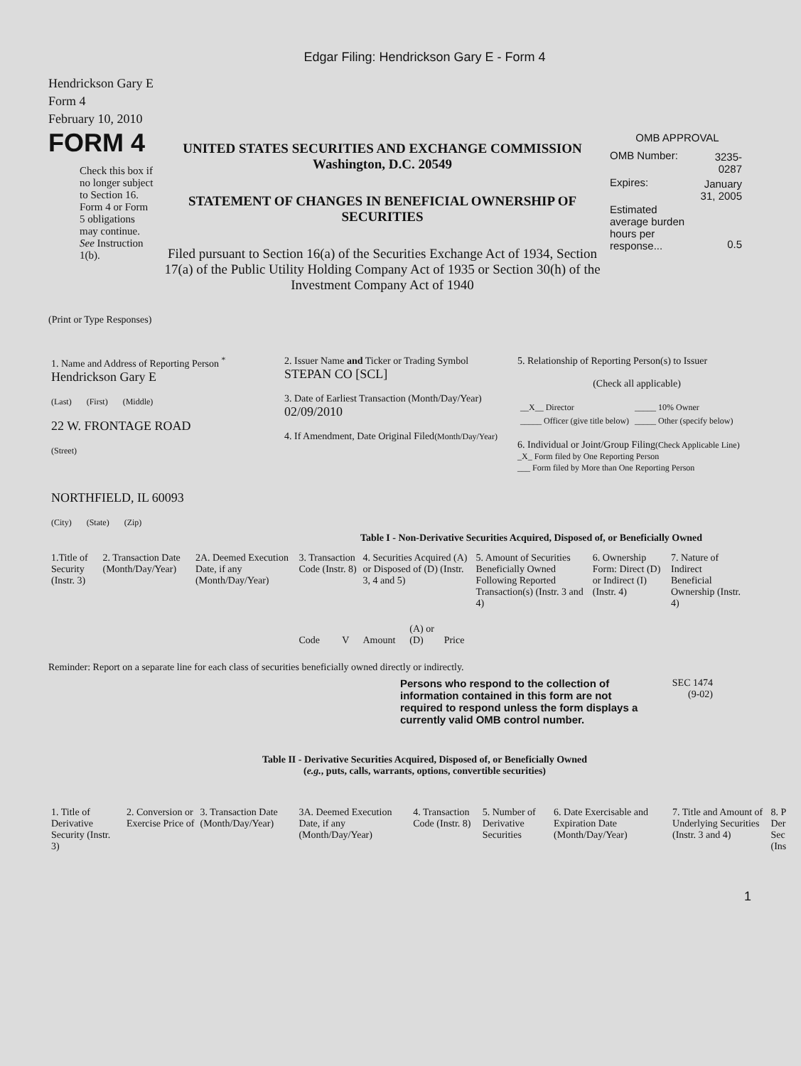Edgar Filing: Hendrickson Gary E - Form 4
Hendrickson Gary E
Form 4
February 10, 2010
FORM 4
Check this box if no longer subject to Section 16. Form 4 or Form 5 obligations may continue. See Instruction 1(b).
UNITED STATES SECURITIES AND EXCHANGE COMMISSION
Washington, D.C. 20549
STATEMENT OF CHANGES IN BENEFICIAL OWNERSHIP OF SECURITIES
Filed pursuant to Section 16(a) of the Securities Exchange Act of 1934, Section 17(a) of the Public Utility Holding Company Act of 1935 or Section 30(h) of the Investment Company Act of 1940
OMB APPROVAL
| OMB Number: | 3235-0287 |
| Expires: | January 31, 2005 |
| Estimated average burden hours per response... | 0.5 |
(Print or Type Responses)
| 1. Name and Address of Reporting Person <sup>*</sup> Hendrickson Gary E (Last) (First) (Middle) 22 W. FRONTAGE ROAD (Street) NORTHFIELD, IL 60093 (City) (State) (Zip) | 2. Issuer Name and Ticker or Trading Symbol STEPAN CO [SCL] 3. Date of Earliest Transaction (Month/Day/Year) 02/09/2010 4. If Amendment, Date Original Filed (Month/Day/Year) | 5. Relationship of Reporting Person(s) to Issuer (Check all applicable) / __X__ Director / _____ 10% Owner / / _____ Officer (give title below) / _____ Other (specify below) / 6. Individual or Joint/Group Filing (Check Applicable Line) _X_ Form filed by One Reporting Person ___ Form filed by More than One Reporting Person |
Table I - Non-Derivative Securities Acquired, Disposed of, or Beneficially Owned
| 1.Title of Security (Instr. 3) | 2. Transaction Date (Month/Day/Year) | 2A. Deemed Execution Date, if any (Month/Day/Year) | 3. Transaction Code (Instr. 8) | | 4. Securities Acquired (A) or Disposed of (D) (Instr. 3, 4 and 5) | | | 5. Amount of Securities Beneficially Owned Following Reported Transaction(s) (Instr. 3 and 4) | 6. Ownership Form: Direct (D) or Indirect (I) (Instr. 4) | 7. Nature of Indirect Beneficial Ownership (Instr. 4) |
| | | | Code | V | Amount | (A) or (D) | Price | | | |
Reminder: Report on a separate line for each class of securities beneficially owned directly or indirectly.
Persons who respond to the collection of information contained in this form are not required to respond unless the form displays a currently valid OMB control number.
SEC 1474
(9-02)
Table II - Derivative Securities Acquired, Disposed of, or Beneficially Owned
(e.g., puts, calls, warrants, options, convertible securities)
| 1. Title of Derivative Security (Instr. 3) | 2. Conversion or Exercise Price of | 3. Transaction Date (Month/Day/Year) | 3A. Deemed Execution Date, if any (Month/Day/Year) | 4. Transaction Code (Instr. 8) | 5. Number of Derivative Securities | 6. Date Exercisable and Expiration Date (Month/Day/Year) | 7. Title and Amount of Underlying Securities (Instr. 3 and 4) | 8. P Der Sec (Ins |
1